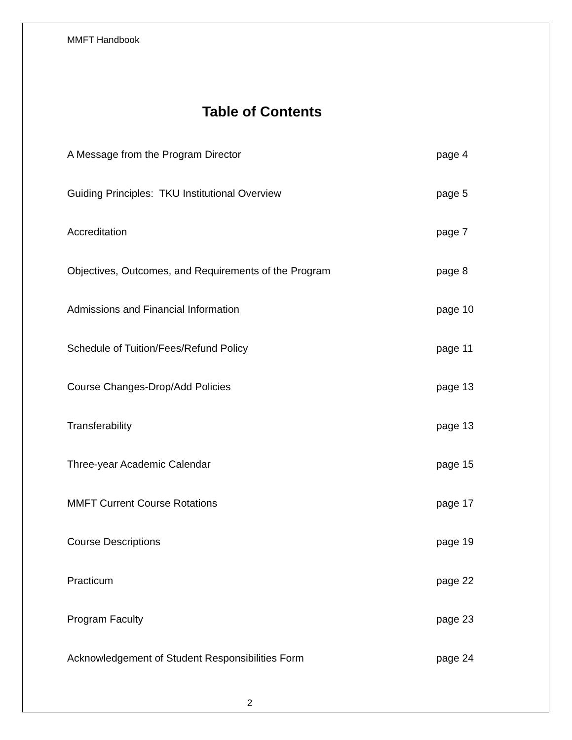MMFT Handbook
Table of Contents
A Message from the Program Director page 4
Guiding Principles: TKU Institutional Overview page 5
Accreditation page 7
Objectives, Outcomes, and Requirements of the Program page 8
Admissions and Financial Information page 10
Schedule of Tuition/Fees/Refund Policy page 11
Course Changes-Drop/Add Policies page 13
Transferability page 13
Three-year Academic Calendar page 15
MMFT Current Course Rotations page 17
Course Descriptions page 19
Practicum page 22
Program Faculty page 23
Acknowledgement of Student Responsibilities Form page 24
2